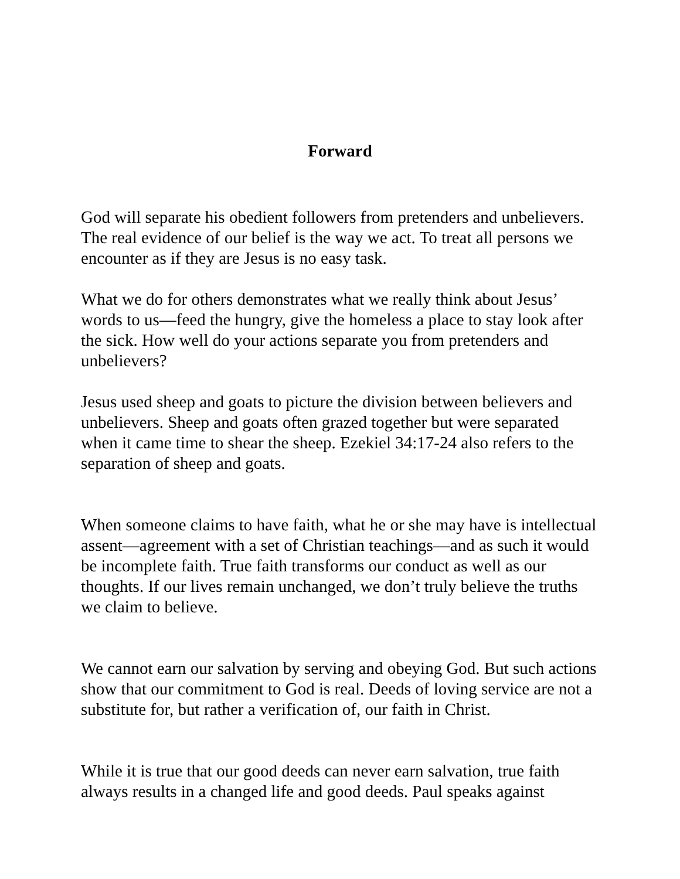Forward
God will separate his obedient followers from pretenders and unbelievers. The real evidence of our belief is the way we act. To treat all persons we encounter as if they are Jesus is no easy task.
What we do for others demonstrates what we really think about Jesus’ words to us—feed the hungry, give the homeless a place to stay look after the sick. How well do your actions separate you from pretenders and unbelievers?
Jesus used sheep and goats to picture the division between believers and unbelievers. Sheep and goats often grazed together but were separated when it came time to shear the sheep. Ezekiel 34:17-24 also refers to the separation of sheep and goats.
When someone claims to have faith, what he or she may have is intellectual assent—agreement with a set of Christian teachings—and as such it would be incomplete faith. True faith transforms our conduct as well as our thoughts. If our lives remain unchanged, we don’t truly believe the truths we claim to believe.
We cannot earn our salvation by serving and obeying God. But such actions show that our commitment to God is real. Deeds of loving service are not a substitute for, but rather a verification of, our faith in Christ.
While it is true that our good deeds can never earn salvation, true faith always results in a changed life and good deeds. Paul speaks against